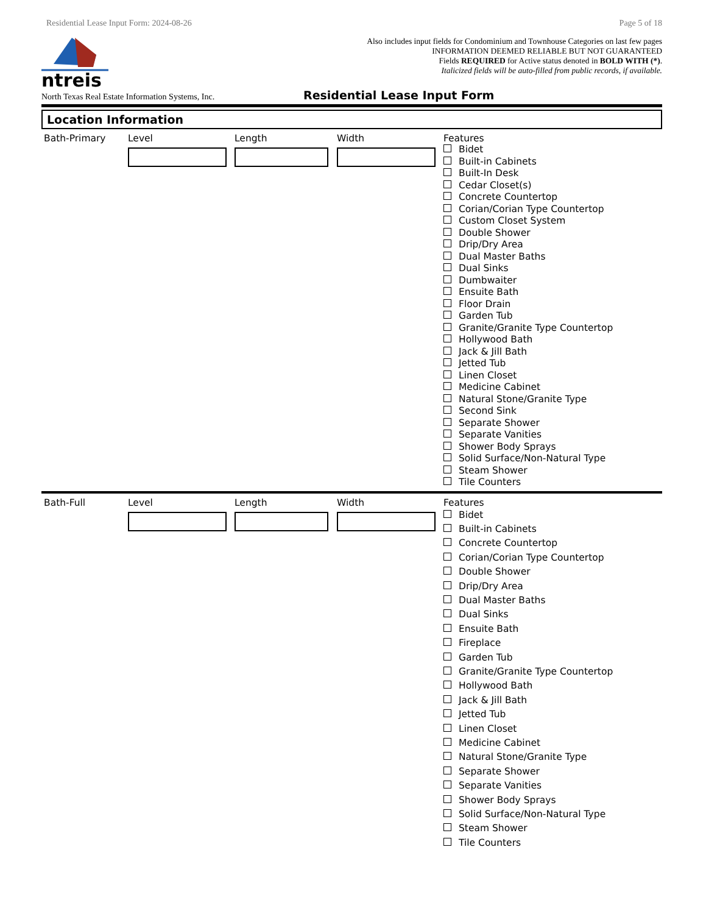Residential Lease Input Form: 2024-08-26 Page 5 of 18
ntreis
Also includes input fields for Condominium and Townhouse Categories on last few pages
INFORMATION DEEMED RELIABLE BUT NOT GUARANTEED
Fields REQUIRED for Active status denoted in BOLD WITH (*).
Italicized fields will be auto-filled from public records, if available.
North Texas Real Estate Information Systems, Inc. Residential Lease Input Form
Location Information
Bath-Primary Level Length Width Features
Bidet
Built-in Cabinets
Built-In Desk
Cedar Closet(s)
Concrete Countertop
Corian/Corian Type Countertop
Custom Closet System
Double Shower
Drip/Dry Area
Dual Master Baths
Dual Sinks
Dumbwaiter
Ensuite Bath
Floor Drain
Garden Tub
Granite/Granite Type Countertop
Hollywood Bath
Jack & Jill Bath
Jetted Tub
Linen Closet
Medicine Cabinet
Natural Stone/Granite Type
Second Sink
Separate Shower
Separate Vanities
Shower Body Sprays
Solid Surface/Non-Natural Type
Steam Shower
Tile Counters
Bath-Full Level Length Width Features
Bidet
Built-in Cabinets
Concrete Countertop
Corian/Corian Type Countertop
Double Shower
Drip/Dry Area
Dual Master Baths
Dual Sinks
Ensuite Bath
Fireplace
Garden Tub
Granite/Granite Type Countertop
Hollywood Bath
Jack & Jill Bath
Jetted Tub
Linen Closet
Medicine Cabinet
Natural Stone/Granite Type
Separate Shower
Separate Vanities
Shower Body Sprays
Solid Surface/Non-Natural Type
Steam Shower
Tile Counters